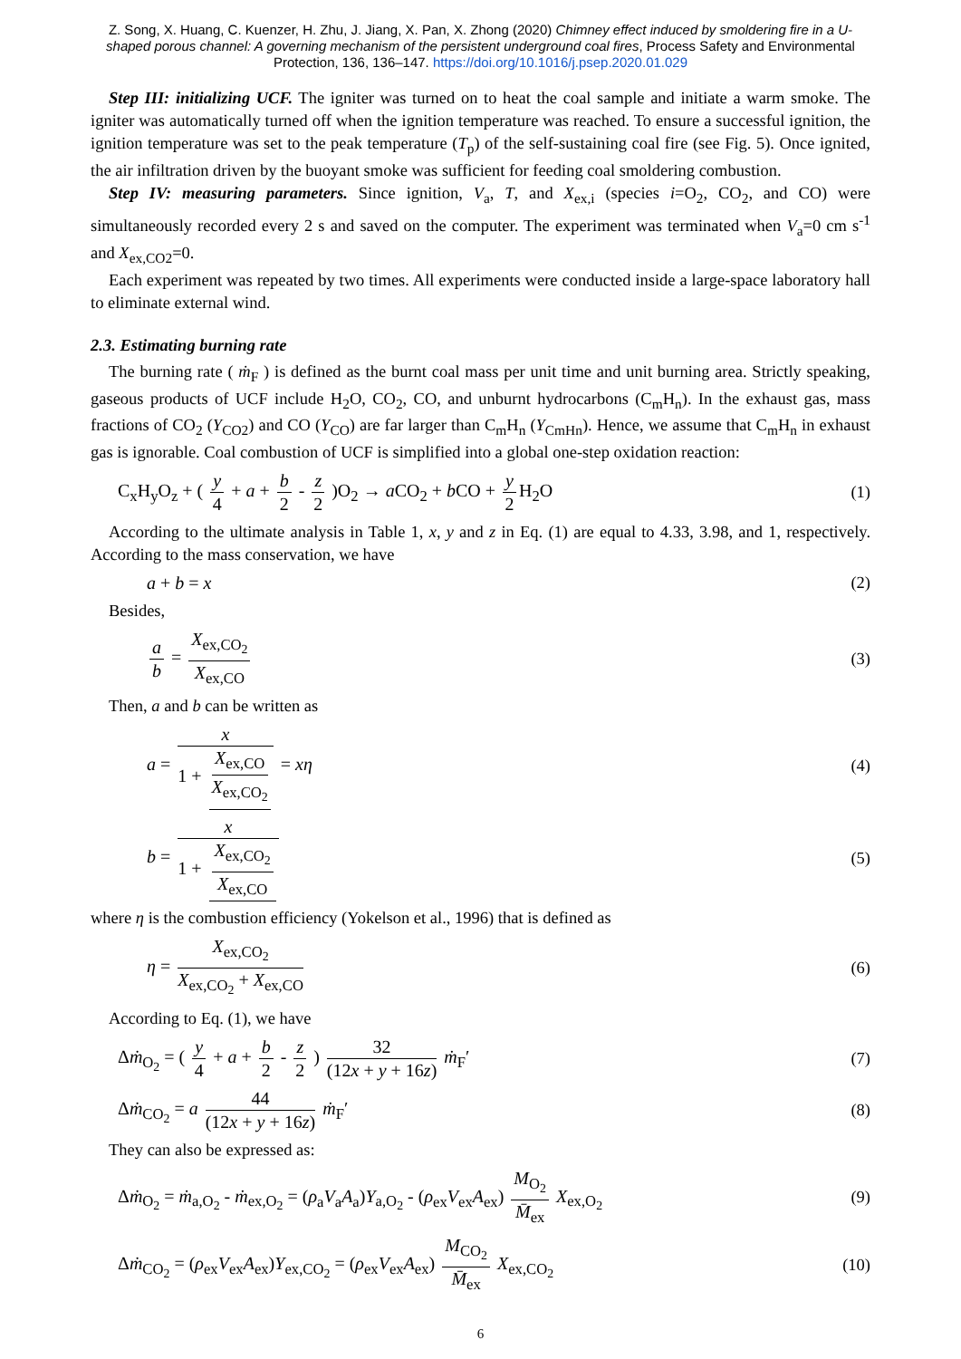Z. Song, X. Huang, C. Kuenzer, H. Zhu, J. Jiang, X. Pan, X. Zhong (2020) Chimney effect induced by smoldering fire in a U-shaped porous channel: A governing mechanism of the persistent underground coal fires, Process Safety and Environmental Protection, 136, 136–147. https://doi.org/10.1016/j.psep.2020.01.029
Step III: initializing UCF. The igniter was turned on to heat the coal sample and initiate a warm smoke. The igniter was automatically turned off when the ignition temperature was reached. To ensure a successful ignition, the ignition temperature was set to the peak temperature (T<sub>p</sub>) of the self-sustaining coal fire (see Fig. 5). Once ignited, the air infiltration driven by the buoyant smoke was sufficient for feeding coal smoldering combustion.
Step IV: measuring parameters. Since ignition, V<sub>a</sub>, T, and X<sub>ex,i</sub> (species i=O<sub>2</sub>, CO<sub>2</sub>, and CO) were simultaneously recorded every 2 s and saved on the computer. The experiment was terminated when V<sub>a</sub>=0 cm s<sup>-1</sup> and X<sub>ex,CO2</sub>=0.
Each experiment was repeated by two times. All experiments were conducted inside a large-space laboratory hall to eliminate external wind.
2.3. Estimating burning rate
The burning rate ( ṁ<sub>F</sub> ) is defined as the burnt coal mass per unit time and unit burning area. Strictly speaking, gaseous products of UCF include H<sub>2</sub>O, CO<sub>2</sub>, CO, and unburnt hydrocarbons (C<sub>m</sub>H<sub>n</sub>). In the exhaust gas, mass fractions of CO<sub>2</sub> (Y<sub>CO2</sub>) and CO (Y<sub>CO</sub>) are far larger than C<sub>m</sub>H<sub>n</sub> (Y<sub>CmHn</sub>). Hence, we assume that C<sub>m</sub>H<sub>n</sub> in exhaust gas is ignorable. Coal combustion of UCF is simplified into a global one-step oxidation reaction:
C<sub>x</sub>H<sub>y</sub>O<sub>z</sub> + ( y 4 + a + b 2 - z 2 )O<sub>2</sub> → a CO<sub>2</sub> + b CO + y 2 H<sub>2</sub>O (1)
According to the ultimate analysis in Table 1, x, y and z in Eq. (1) are equal to 4.33, 3.98, and 1, respectively. According to the mass conservation, we have
a + b = x (2)
Besides,
a b = X<sub>ex,CO<sub>2</sub></sub> X<sub>ex,CO</sub> (3)
Then, a and b can be written as
a = x 1 + X<sub>ex,CO</sub> X<sub>ex,CO<sub>2</sub></sub> = xη (4)
b = x 1 + X<sub>ex,CO<sub>2</sub></sub> X<sub>ex,CO</sub> (5)
where η is the combustion efficiency (Yokelson et al., 1996) that is defined as
η = X<sub>ex,CO<sub>2</sub></sub> X<sub>ex,CO<sub>2</sub></sub> + X<sub>ex,CO</sub> (6)
According to Eq. (1), we have
Δṁ<sub>O<sub>2</sub></sub> = ( y 4 + a + b 2 - z 2 ) 32 (12x + y + 16z) ṁ<sub>F</sub>′ (7)
Δṁ<sub>CO<sub>2</sub></sub> = a 44 (12x + y + 16z) ṁ<sub>F</sub>′ (8)
They can also be expressed as:
Δṁ<sub>O<sub>2</sub></sub> = ṁ<sub>a,O<sub>2</sub></sub> - ṁ<sub>ex,O<sub>2</sub></sub> = (ρ<sub>a</sub>V<sub>a</sub>A<sub>a</sub>)Y<sub>a,O<sub>2</sub></sub> - (ρ<sub>ex</sub>V<sub>ex</sub>A<sub>ex</sub>) M<sub>O<sub>2</sub></sub> M̄<sub>ex</sub> X<sub>ex,O<sub>2</sub></sub> (9)
Δṁ<sub>CO<sub>2</sub></sub> = (ρ<sub>ex</sub>V<sub>ex</sub>A<sub>ex</sub>)Y<sub>ex,CO<sub>2</sub></sub> = (ρ<sub>ex</sub>V<sub>ex</sub>A<sub>ex</sub>) M<sub>CO<sub>2</sub></sub> M̄<sub>ex</sub> X<sub>ex,CO<sub>2</sub></sub> (10)
6